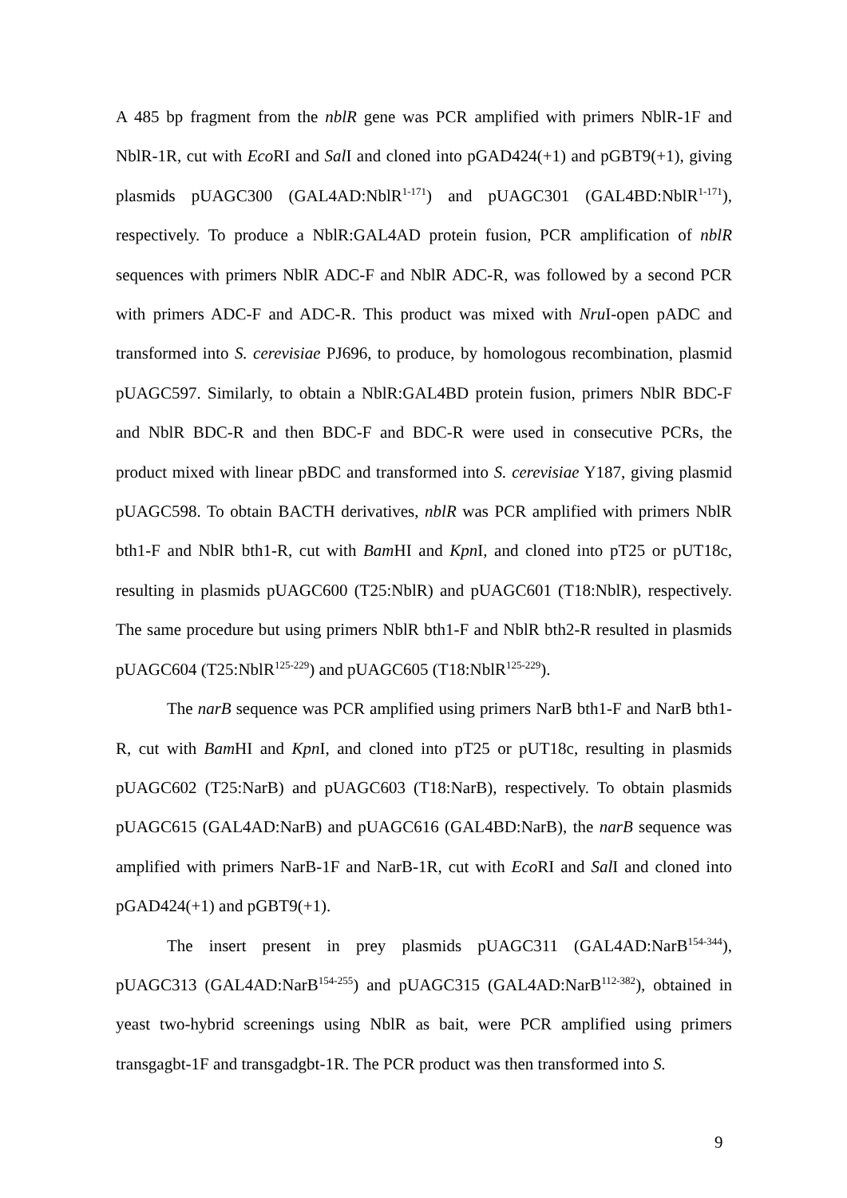A 485 bp fragment from the nblR gene was PCR amplified with primers NblR-1F and NblR-1R, cut with Eco RI and Sal I and cloned into pGAD424(+1) and pGBT9(+1), giving plasmids pUAGC300 (GAL4AD:NblR<sup>1-171</sup>) and pUAGC301 (GAL4BD:NblR<sup>1-171</sup>), respectively. To produce a NblR:GAL4AD protein fusion, PCR amplification of nblR sequences with primers NblR ADC-F and NblR ADC-R, was followed by a second PCR with primers ADC-F and ADC-R. This product was mixed with Nru I-open pADC and transformed into S. cerevisiae PJ696, to produce, by homologous recombination, plasmid pUAGC597. Similarly, to obtain a NblR:GAL4BD protein fusion, primers NblR BDC-F and NblR BDC-R and then BDC-F and BDC-R were used in consecutive PCRs, the product mixed with linear pBDC and transformed into S. cerevisiae Y187, giving plasmid pUAGC598. To obtain BACTH derivatives, nblR was PCR amplified with primers NblR bth1-F and NblR bth1-R, cut with Bam HI and Kpn I, and cloned into pT25 or pUT18c, resulting in plasmids pUAGC600 (T25:NblR) and pUAGC601 (T18:NblR), respectively. The same procedure but using primers NblR bth1-F and NblR bth2-R resulted in plasmids pUAGC604 (T25:NblR<sup>125-229</sup>) and pUAGC605 (T18:NblR<sup>125-229</sup>).
The narB sequence was PCR amplified using primers NarB bth1-F and NarB bth1-R, cut with Bam HI and Kpn I, and cloned into pT25 or pUT18c, resulting in plasmids pUAGC602 (T25:NarB) and pUAGC603 (T18:NarB), respectively. To obtain plasmids pUAGC615 (GAL4AD:NarB) and pUAGC616 (GAL4BD:NarB), the narB sequence was amplified with primers NarB-1F and NarB-1R, cut with Eco RI and Sal I and cloned into pGAD424(+1) and pGBT9(+1).
The insert present in prey plasmids pUAGC311 (GAL4AD:NarB<sup>154-344</sup>), pUAGC313 (GAL4AD:NarB<sup>154-255</sup>) and pUAGC315 (GAL4AD:NarB<sup>112-382</sup>), obtained in yeast two-hybrid screenings using NblR as bait, were PCR amplified using primers transgagbt-1F and transgadgbt-1R. The PCR product was then transformed into S.
9